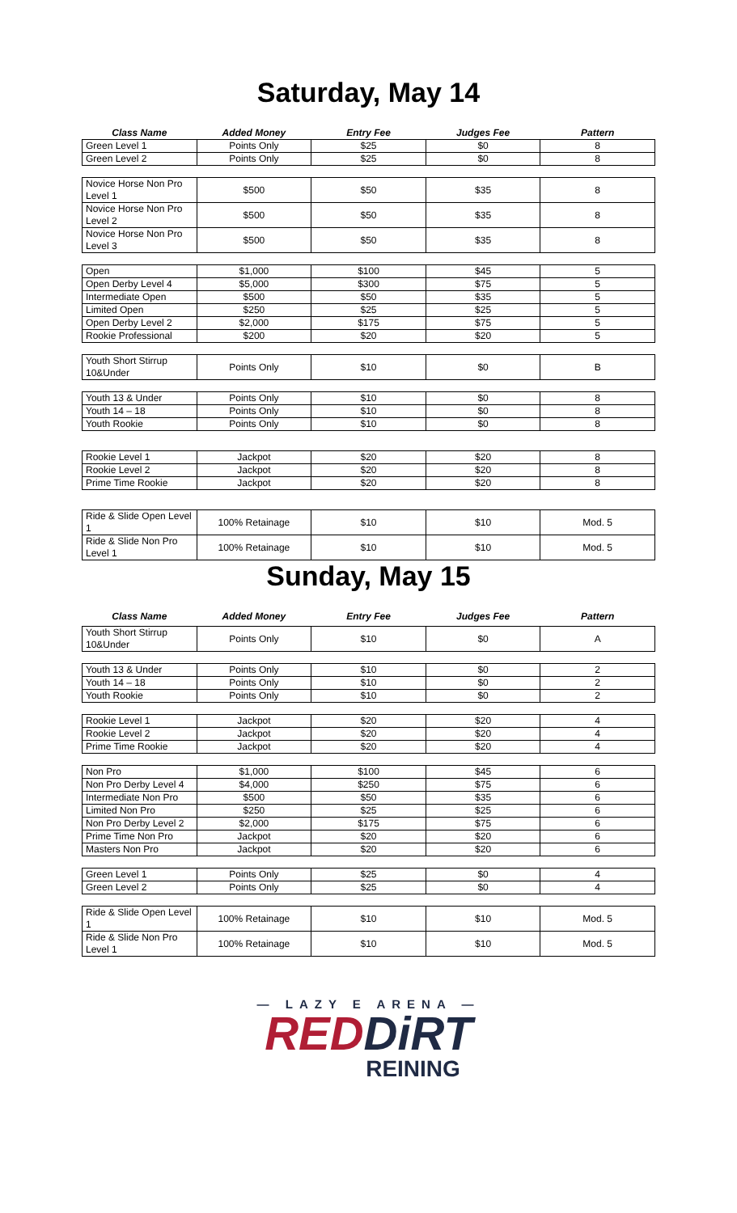Saturday, May 14
| Class Name | Added Money | Entry Fee | Judges Fee | Pattern |
| --- | --- | --- | --- | --- |
| Green Level 1 | Points Only | $25 | $0 | 8 |
| Green Level 2 | Points Only | $25 | $0 | 8 |
| Novice Horse Non Pro Level 1 | $500 | $50 | $35 | 8 |
| Novice Horse Non Pro Level 2 | $500 | $50 | $35 | 8 |
| Novice Horse Non Pro Level 3 | $500 | $50 | $35 | 8 |
| Open | $1,000 | $100 | $45 | 5 |
| Open Derby Level 4 | $5,000 | $300 | $75 | 5 |
| Intermediate Open | $500 | $50 | $35 | 5 |
| Limited Open | $250 | $25 | $25 | 5 |
| Open Derby Level 2 | $2,000 | $175 | $75 | 5 |
| Rookie Professional | $200 | $20 | $20 | 5 |
| Youth Short Stirrup 10&Under | Points Only | $10 | $0 | B |
| Youth 13 & Under | Points Only | $10 | $0 | 8 |
| Youth 14 – 18 | Points Only | $10 | $0 | 8 |
| Youth Rookie | Points Only | $10 | $0 | 8 |
| Rookie Level 1 | Jackpot | $20 | $20 | 8 |
| Rookie Level 2 | Jackpot | $20 | $20 | 8 |
| Prime Time Rookie | Jackpot | $20 | $20 | 8 |
| Ride & Slide Open Level 1 | 100% Retainage | $10 | $10 | Mod. 5 |
| Ride & Slide Non Pro Level 1 | 100% Retainage | $10 | $10 | Mod. 5 |
Sunday, May 15
| Class Name | Added Money | Entry Fee | Judges Fee | Pattern |
| --- | --- | --- | --- | --- |
| Youth Short Stirrup 10&Under | Points Only | $10 | $0 | A |
| Youth 13 & Under | Points Only | $10 | $0 | 2 |
| Youth 14 – 18 | Points Only | $10 | $0 | 2 |
| Youth Rookie | Points Only | $10 | $0 | 2 |
| Rookie Level 1 | Jackpot | $20 | $20 | 4 |
| Rookie Level 2 | Jackpot | $20 | $20 | 4 |
| Prime Time Rookie | Jackpot | $20 | $20 | 4 |
| Non Pro | $1,000 | $100 | $45 | 6 |
| Non Pro Derby Level 4 | $4,000 | $250 | $75 | 6 |
| Intermediate Non Pro | $500 | $50 | $35 | 6 |
| Limited Non Pro | $250 | $25 | $25 | 6 |
| Non Pro Derby Level 2 | $2,000 | $175 | $75 | 6 |
| Prime Time Non Pro | Jackpot | $20 | $20 | 6 |
| Masters Non Pro | Jackpot | $20 | $20 | 6 |
| Green Level 1 | Points Only | $25 | $0 | 4 |
| Green Level 2 | Points Only | $25 | $0 | 4 |
| Ride & Slide Open Level 1 | 100% Retainage | $10 | $10 | Mod. 5 |
| Ride & Slide Non Pro Level 1 | 100% Retainage | $10 | $10 | Mod. 5 |
— LAZY E ARENA —
REDDiRT
REINING